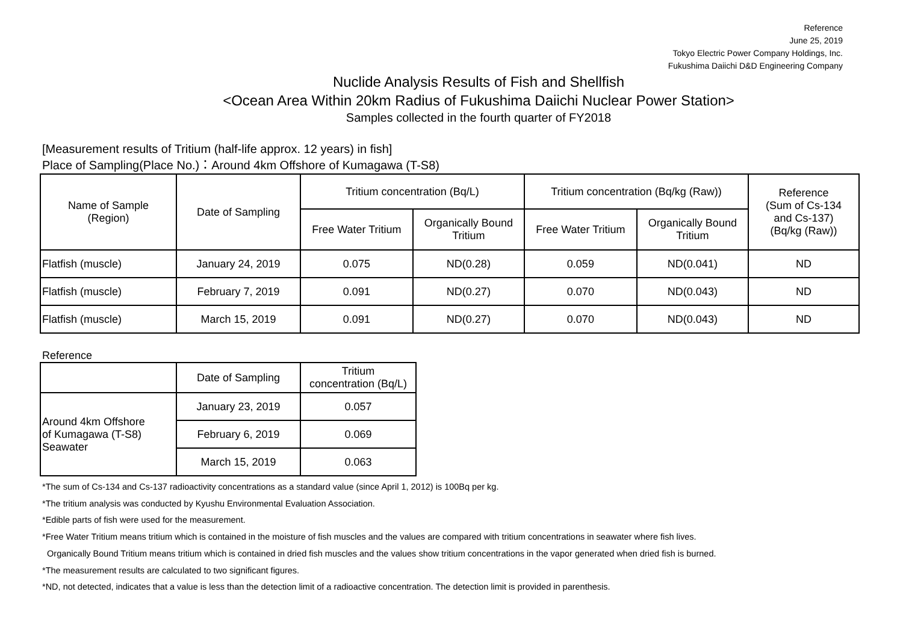Reference
June 25, 2019
Tokyo Electric Power Company Holdings, Inc.
Fukushima Daiichi D&D Engineering Company
Nuclide Analysis Results of Fish and Shellfish
<Ocean Area Within 20km Radius of Fukushima Daiichi Nuclear Power Station>
Samples collected in the fourth quarter of FY2018
[Measurement results of Tritium (half-life approx. 12 years) in fish]
Place of Sampling(Place No.)：Around 4km Offshore of Kumagawa (T-S8)
| Name of Sample (Region) | Date of Sampling | Tritium concentration (Bq/L) | | Tritium concentration (Bq/kg (Raw)) | | Reference (Sum of Cs-134 and Cs-137) (Bq/kg (Raw)) |
| --- | --- | --- | --- | --- | --- | --- |
| | | Free Water Tritium | Organically Bound Tritium | Free Water Tritium | Organically Bound Tritium | |
| Flatfish (muscle) | January 24, 2019 | 0.075 | ND(0.28) | 0.059 | ND(0.041) | ND |
| Flatfish (muscle) | February 7, 2019 | 0.091 | ND(0.27) | 0.070 | ND(0.043) | ND |
| Flatfish (muscle) | March 15, 2019 | 0.091 | ND(0.27) | 0.070 | ND(0.043) | ND |
Reference
| | Date of Sampling | Tritium concentration (Bq/L) |
| Around 4km Offshore of Kumagawa (T-S8) Seawater | January 23, 2019 | 0.057 |
| | February 6, 2019 | 0.069 |
| | March 15, 2019 | 0.063 |
*The sum of Cs-134 and Cs-137 radioactivity concentrations as a standard value (since April 1, 2012) is 100Bq per kg.
*The tritium analysis was conducted by Kyushu Environmental Evaluation Association.
*Edible parts of fish were used for the measurement.
*Free Water Tritium means tritium which is contained in the moisture of fish muscles and the values are compared with tritium concentrations in seawater where fish lives.
Organically Bound Tritium means tritium which is contained in dried fish muscles and the values show tritium concentrations in the vapor generated when dried fish is burned.
*The measurement results are calculated to two significant figures.
*ND, not detected, indicates that a value is less than the detection limit of a radioactive concentration. The detection limit is provided in parenthesis.